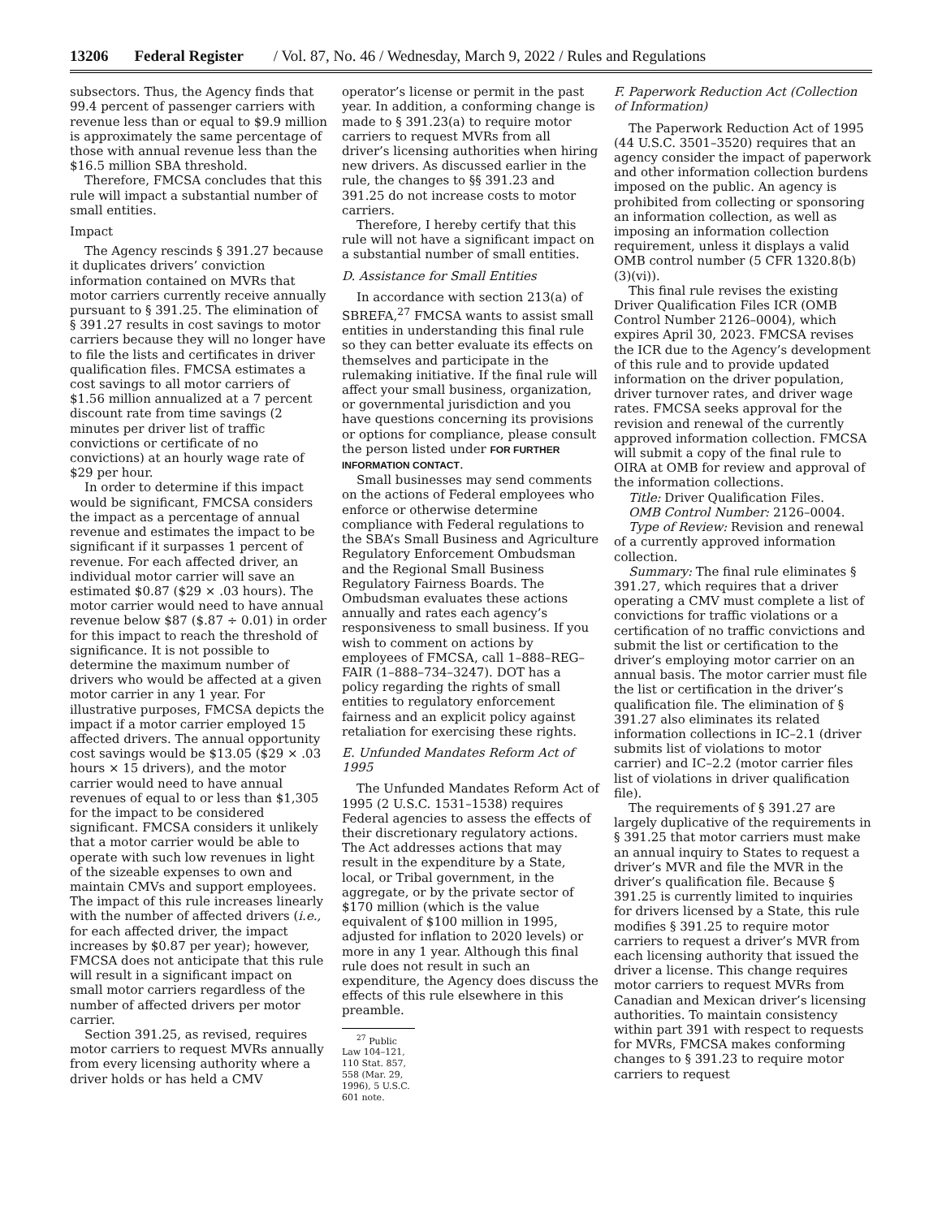13206 Federal Register / Vol. 87, No. 46 / Wednesday, March 9, 2022 / Rules and Regulations
subsectors. Thus, the Agency finds that 99.4 percent of passenger carriers with revenue less than or equal to $9.9 million is approximately the same percentage of those with annual revenue less than the $16.5 million SBA threshold.
Therefore, FMCSA concludes that this rule will impact a substantial number of small entities.
Impact
The Agency rescinds § 391.27 because it duplicates drivers’ conviction information contained on MVRs that motor carriers currently receive annually pursuant to § 391.25. The elimination of § 391.27 results in cost savings to motor carriers because they will no longer have to file the lists and certificates in driver qualification files. FMCSA estimates a cost savings to all motor carriers of $1.56 million annualized at a 7 percent discount rate from time savings (2 minutes per driver list of traffic convictions or certificate of no convictions) at an hourly wage rate of $29 per hour.
In order to determine if this impact would be significant, FMCSA considers the impact as a percentage of annual revenue and estimates the impact to be significant if it surpasses 1 percent of revenue. For each affected driver, an individual motor carrier will save an estimated $0.87 ($29 × .03 hours). The motor carrier would need to have annual revenue below $87 ($.87 ÷ 0.01) in order for this impact to reach the threshold of significance. It is not possible to determine the maximum number of drivers who would be affected at a given motor carrier in any 1 year. For illustrative purposes, FMCSA depicts the impact if a motor carrier employed 15 affected drivers. The annual opportunity cost savings would be $13.05 ($29 × .03 hours × 15 drivers), and the motor carrier would need to have annual revenues of equal to or less than $1,305 for the impact to be considered significant. FMCSA considers it unlikely that a motor carrier would be able to operate with such low revenues in light of the sizeable expenses to own and maintain CMVs and support employees. The impact of this rule increases linearly with the number of affected drivers (i.e., for each affected driver, the impact increases by $0.87 per year); however, FMCSA does not anticipate that this rule will result in a significant impact on small motor carriers regardless of the number of affected drivers per motor carrier.
Section 391.25, as revised, requires motor carriers to request MVRs annually from every licensing authority where a driver holds or has held a CMV
operator’s license or permit in the past year. In addition, a conforming change is made to § 391.23(a) to require motor carriers to request MVRs from all driver’s licensing authorities when hiring new drivers. As discussed earlier in the rule, the changes to §§ 391.23 and 391.25 do not increase costs to motor carriers.
Therefore, I hereby certify that this rule will not have a significant impact on a substantial number of small entities.
D. Assistance for Small Entities
In accordance with section 213(a) of SBREFA,<sup>27</sup> FMCSA wants to assist small entities in understanding this final rule so they can better evaluate its effects on themselves and participate in the rulemaking initiative. If the final rule will affect your small business, organization, or governmental jurisdiction and you have questions concerning its provisions or options for compliance, please consult the person listed under FOR FURTHER INFORMATION CONTACT.
Small businesses may send comments on the actions of Federal employees who enforce or otherwise determine compliance with Federal regulations to the SBA’s Small Business and Agriculture Regulatory Enforcement Ombudsman and the Regional Small Business Regulatory Fairness Boards. The Ombudsman evaluates these actions annually and rates each agency’s responsiveness to small business. If you wish to comment on actions by employees of FMCSA, call 1–888–REG–FAIR (1–888–734–3247). DOT has a policy regarding the rights of small entities to regulatory enforcement fairness and an explicit policy against retaliation for exercising these rights.
E. Unfunded Mandates Reform Act of 1995
The Unfunded Mandates Reform Act of 1995 (2 U.S.C. 1531–1538) requires Federal agencies to assess the effects of their discretionary regulatory actions. The Act addresses actions that may result in the expenditure by a State, local, or Tribal government, in the aggregate, or by the private sector of $170 million (which is the value equivalent of $100 million in 1995, adjusted for inflation to 2020 levels) or more in any 1 year. Although this final rule does not result in such an expenditure, the Agency does discuss the effects of this rule elsewhere in this preamble.
<sup>27</sup> Public Law 104–121, 110 Stat. 857, 558 (Mar. 29, 1996), 5 U.S.C. 601 note.
F. Paperwork Reduction Act (Collection of Information)
The Paperwork Reduction Act of 1995 (44 U.S.C. 3501–3520) requires that an agency consider the impact of paperwork and other information collection burdens imposed on the public. An agency is prohibited from collecting or sponsoring an information collection, as well as imposing an information collection requirement, unless it displays a valid OMB control number (5 CFR 1320.8(b)(3)(vi)).
This final rule revises the existing Driver Qualification Files ICR (OMB Control Number 2126–0004), which expires April 30, 2023. FMCSA revises the ICR due to the Agency’s development of this rule and to provide updated information on the driver population, driver turnover rates, and driver wage rates. FMCSA seeks approval for the revision and renewal of the currently approved information collection. FMCSA will submit a copy of the final rule to OIRA at OMB for review and approval of the information collections.
Title: Driver Qualification Files.
OMB Control Number: 2126–0004.
Type of Review: Revision and renewal of a currently approved information collection.
Summary: The final rule eliminates § 391.27, which requires that a driver operating a CMV must complete a list of convictions for traffic violations or a certification of no traffic convictions and submit the list or certification to the driver’s employing motor carrier on an annual basis. The motor carrier must file the list or certification in the driver’s qualification file. The elimination of § 391.27 also eliminates its related information collections in IC–2.1 (driver submits list of violations to motor carrier) and IC–2.2 (motor carrier files list of violations in driver qualification file).
The requirements of § 391.27 are largely duplicative of the requirements in § 391.25 that motor carriers must make an annual inquiry to States to request a driver’s MVR and file the MVR in the driver’s qualification file. Because § 391.25 is currently limited to inquiries for drivers licensed by a State, this rule modifies § 391.25 to require motor carriers to request a driver’s MVR from each licensing authority that issued the driver a license. This change requires motor carriers to request MVRs from Canadian and Mexican driver’s licensing authorities. To maintain consistency within part 391 with respect to requests for MVRs, FMCSA makes conforming changes to § 391.23 to require motor carriers to request